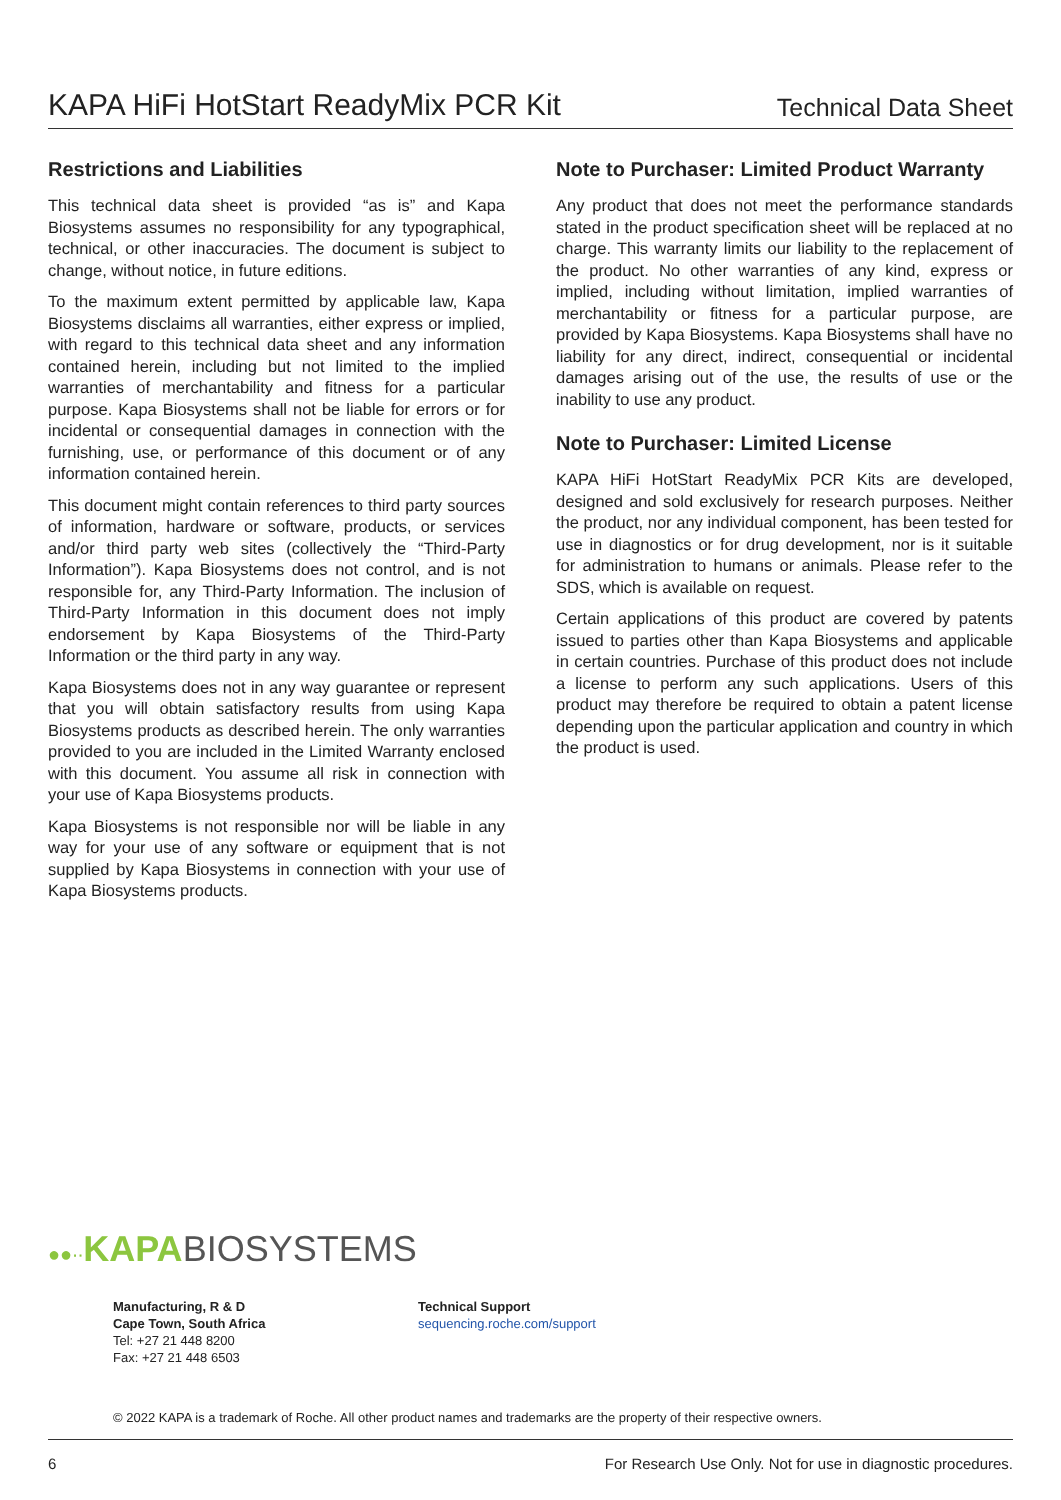KAPA HiFi HotStart ReadyMix PCR Kit
Technical Data Sheet
Restrictions and Liabilities
This technical data sheet is provided “as is” and Kapa Biosystems assumes no responsibility for any typographical, technical, or other inaccuracies. The document is subject to change, without notice, in future editions.
To the maximum extent permitted by applicable law, Kapa Biosystems disclaims all warranties, either express or implied, with regard to this technical data sheet and any information contained herein, including but not limited to the implied warranties of merchantability and fitness for a particular purpose. Kapa Biosystems shall not be liable for errors or for incidental or consequential damages in connection with the furnishing, use, or performance of this document or of any information contained herein.
This document might contain references to third party sources of information, hardware or software, products, or services and/or third party web sites (collectively the “Third-Party Information”). Kapa Biosystems does not control, and is not responsible for, any Third-Party Information. The inclusion of Third-Party Information in this document does not imply endorsement by Kapa Biosystems of the Third-Party Information or the third party in any way.
Kapa Biosystems does not in any way guarantee or represent that you will obtain satisfactory results from using Kapa Biosystems products as described herein. The only warranties provided to you are included in the Limited Warranty enclosed with this document. You assume all risk in connection with your use of Kapa Biosystems products.
Kapa Biosystems is not responsible nor will be liable in any way for your use of any software or equipment that is not supplied by Kapa Biosystems in connection with your use of Kapa Biosystems products.
Note to Purchaser: Limited Product Warranty
Any product that does not meet the performance standards stated in the product specification sheet will be replaced at no charge. This warranty limits our liability to the replacement of the product. No other warranties of any kind, express or implied, including without limitation, implied warranties of merchantability or fitness for a particular purpose, are provided by Kapa Biosystems. Kapa Biosystems shall have no liability for any direct, indirect, consequential or incidental damages arising out of the use, the results of use or the inability to use any product.
Note to Purchaser: Limited License
KAPA HiFi HotStart ReadyMix PCR Kits are developed, designed and sold exclusively for research purposes. Neither the product, nor any individual component, has been tested for use in diagnostics or for drug development, nor is it suitable for administration to humans or animals. Please refer to the SDS, which is available on request.
Certain applications of this product are covered by patents issued to parties other than Kapa Biosystems and applicable in certain countries. Purchase of this product does not include a license to perform any such applications. Users of this product may therefore be required to obtain a patent license depending upon the particular application and country in which the product is used.
●●∙∙KAPABIOSYSTEMS
Manufacturing, R & D
Cape Town, South Africa
Tel: +27 21 448 8200
Fax: +27 21 448 6503
Technical Support
sequencing.roche.com/support
© 2022 KAPA is a trademark of Roche. All other product names and trademarks are the property of their respective owners.
6 For Research Use Only. Not for use in diagnostic procedures.